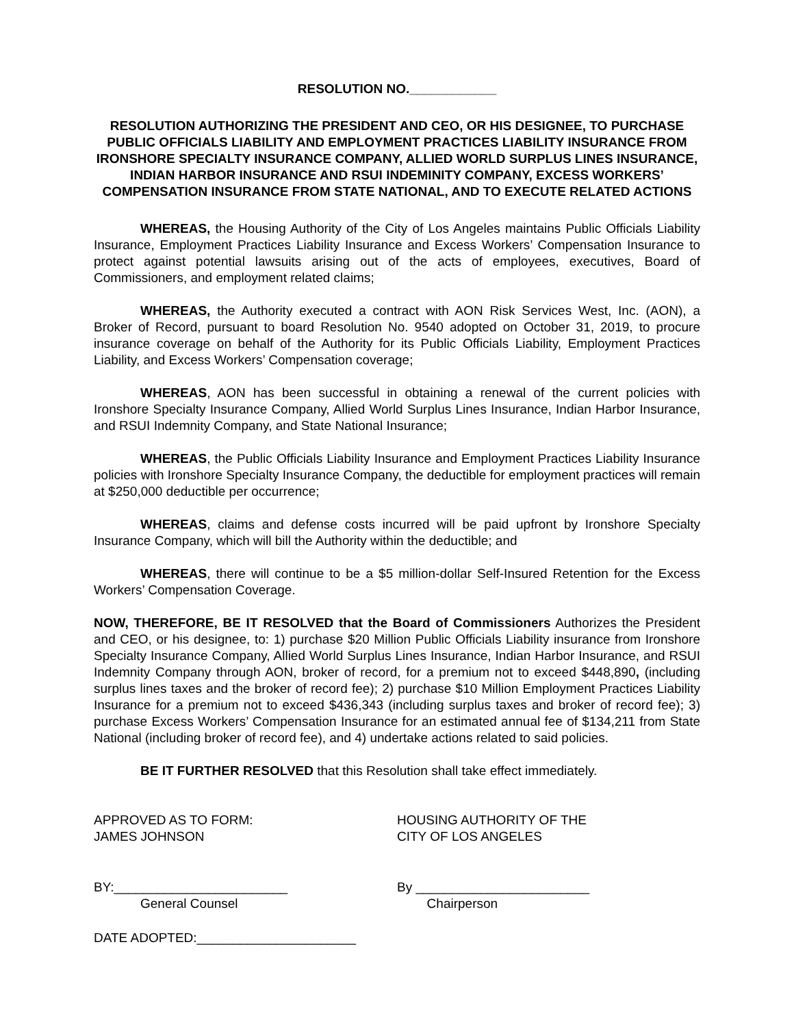RESOLUTION NO.____________
RESOLUTION AUTHORIZING THE PRESIDENT AND CEO, OR HIS DESIGNEE, TO PURCHASE PUBLIC OFFICIALS LIABILITY AND EMPLOYMENT PRACTICES LIABILITY INSURANCE FROM IRONSHORE SPECIALTY INSURANCE COMPANY, ALLIED WORLD SURPLUS LINES INSURANCE, INDIAN HARBOR INSURANCE AND RSUI INDEMINITY COMPANY, EXCESS WORKERS’ COMPENSATION INSURANCE FROM STATE NATIONAL, AND TO EXECUTE RELATED ACTIONS
WHEREAS, the Housing Authority of the City of Los Angeles maintains Public Officials Liability Insurance, Employment Practices Liability Insurance and Excess Workers’ Compensation Insurance to protect against potential lawsuits arising out of the acts of employees, executives, Board of Commissioners, and employment related claims;
WHEREAS, the Authority executed a contract with AON Risk Services West, Inc. (AON), a Broker of Record, pursuant to board Resolution No. 9540 adopted on October 31, 2019, to procure insurance coverage on behalf of the Authority for its Public Officials Liability, Employment Practices Liability, and Excess Workers’ Compensation coverage;
WHEREAS, AON has been successful in obtaining a renewal of the current policies with Ironshore Specialty Insurance Company, Allied World Surplus Lines Insurance, Indian Harbor Insurance, and RSUI Indemnity Company, and State National Insurance;
WHEREAS, the Public Officials Liability Insurance and Employment Practices Liability Insurance policies with Ironshore Specialty Insurance Company, the deductible for employment practices will remain at $250,000 deductible per occurrence;
WHEREAS, claims and defense costs incurred will be paid upfront by Ironshore Specialty Insurance Company, which will bill the Authority within the deductible; and
WHEREAS, there will continue to be a $5 million-dollar Self-Insured Retention for the Excess Workers’ Compensation Coverage.
NOW, THEREFORE, BE IT RESOLVED that the Board of Commissioners Authorizes the President and CEO, or his designee, to: 1) purchase $20 Million Public Officials Liability insurance from Ironshore Specialty Insurance Company, Allied World Surplus Lines Insurance, Indian Harbor Insurance, and RSUI Indemnity Company through AON, broker of record, for a premium not to exceed $448,890, (including surplus lines taxes and the broker of record fee); 2) purchase $10 Million Employment Practices Liability Insurance for a premium not to exceed $436,343 (including surplus taxes and broker of record fee); 3) purchase Excess Workers’ Compensation Insurance for an estimated annual fee of $134,211 from State National (including broker of record fee), and 4) undertake actions related to said policies.
BE IT FURTHER RESOLVED that this Resolution shall take effect immediately.
APPROVED AS TO FORM:
JAMES JOHNSON
HOUSING AUTHORITY OF THE
CITY OF LOS ANGELES
BY:________________________ By ________________________
General Counsel Chairperson
DATE ADOPTED:______________________